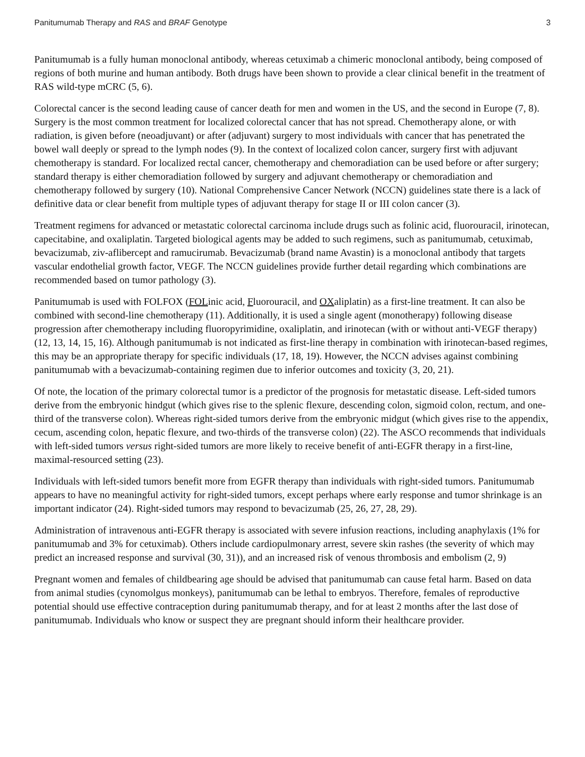Panitumumab Therapy and RAS and BRAF Genotype 3
Panitumumab is a fully human monoclonal antibody, whereas cetuximab a chimeric monoclonal antibody, being composed of regions of both murine and human antibody. Both drugs have been shown to provide a clear clinical benefit in the treatment of RAS wild-type mCRC (5, 6).
Colorectal cancer is the second leading cause of cancer death for men and women in the US, and the second in Europe (7, 8). Surgery is the most common treatment for localized colorectal cancer that has not spread. Chemotherapy alone, or with radiation, is given before (neoadjuvant) or after (adjuvant) surgery to most individuals with cancer that has penetrated the bowel wall deeply or spread to the lymph nodes (9). In the context of localized colon cancer, surgery first with adjuvant chemotherapy is standard. For localized rectal cancer, chemotherapy and chemoradiation can be used before or after surgery; standard therapy is either chemoradiation followed by surgery and adjuvant chemotherapy or chemoradiation and chemotherapy followed by surgery (10). National Comprehensive Cancer Network (NCCN) guidelines state there is a lack of definitive data or clear benefit from multiple types of adjuvant therapy for stage II or III colon cancer (3).
Treatment regimens for advanced or metastatic colorectal carcinoma include drugs such as folinic acid, fluorouracil, irinotecan, capecitabine, and oxaliplatin. Targeted biological agents may be added to such regimens, such as panitumumab, cetuximab, bevacizumab, ziv-aflibercept and ramucirumab. Bevacizumab (brand name Avastin) is a monoclonal antibody that targets vascular endothelial growth factor, VEGF. The NCCN guidelines provide further detail regarding which combinations are recommended based on tumor pathology (3).
Panitumumab is used with FOLFOX (FOLinic acid, Fluorouracil, and OXaliplatin) as a first-line treatment. It can also be combined with second-line chemotherapy (11). Additionally, it is used a single agent (monotherapy) following disease progression after chemotherapy including fluoropyrimidine, oxaliplatin, and irinotecan (with or without anti-VEGF therapy) (12, 13, 14, 15, 16). Although panitumumab is not indicated as first-line therapy in combination with irinotecan-based regimes, this may be an appropriate therapy for specific individuals (17, 18, 19). However, the NCCN advises against combining panitumumab with a bevacizumab-containing regimen due to inferior outcomes and toxicity (3, 20, 21).
Of note, the location of the primary colorectal tumor is a predictor of the prognosis for metastatic disease. Left-sided tumors derive from the embryonic hindgut (which gives rise to the splenic flexure, descending colon, sigmoid colon, rectum, and one-third of the transverse colon). Whereas right-sided tumors derive from the embryonic midgut (which gives rise to the appendix, cecum, ascending colon, hepatic flexure, and two-thirds of the transverse colon) (22). The ASCO recommends that individuals with left-sided tumors versus right-sided tumors are more likely to receive benefit of anti-EGFR therapy in a first-line, maximal-resourced setting (23).
Individuals with left-sided tumors benefit more from EGFR therapy than individuals with right-sided tumors. Panitumumab appears to have no meaningful activity for right-sided tumors, except perhaps where early response and tumor shrinkage is an important indicator (24). Right-sided tumors may respond to bevacizumab (25, 26, 27, 28, 29).
Administration of intravenous anti-EGFR therapy is associated with severe infusion reactions, including anaphylaxis (1% for panitumumab and 3% for cetuximab). Others include cardiopulmonary arrest, severe skin rashes (the severity of which may predict an increased response and survival (30, 31)), and an increased risk of venous thrombosis and embolism (2, 9)
Pregnant women and females of childbearing age should be advised that panitumumab can cause fetal harm. Based on data from animal studies (cynomolgus monkeys), panitumumab can be lethal to embryos. Therefore, females of reproductive potential should use effective contraception during panitumumab therapy, and for at least 2 months after the last dose of panitumumab. Individuals who know or suspect they are pregnant should inform their healthcare provider.